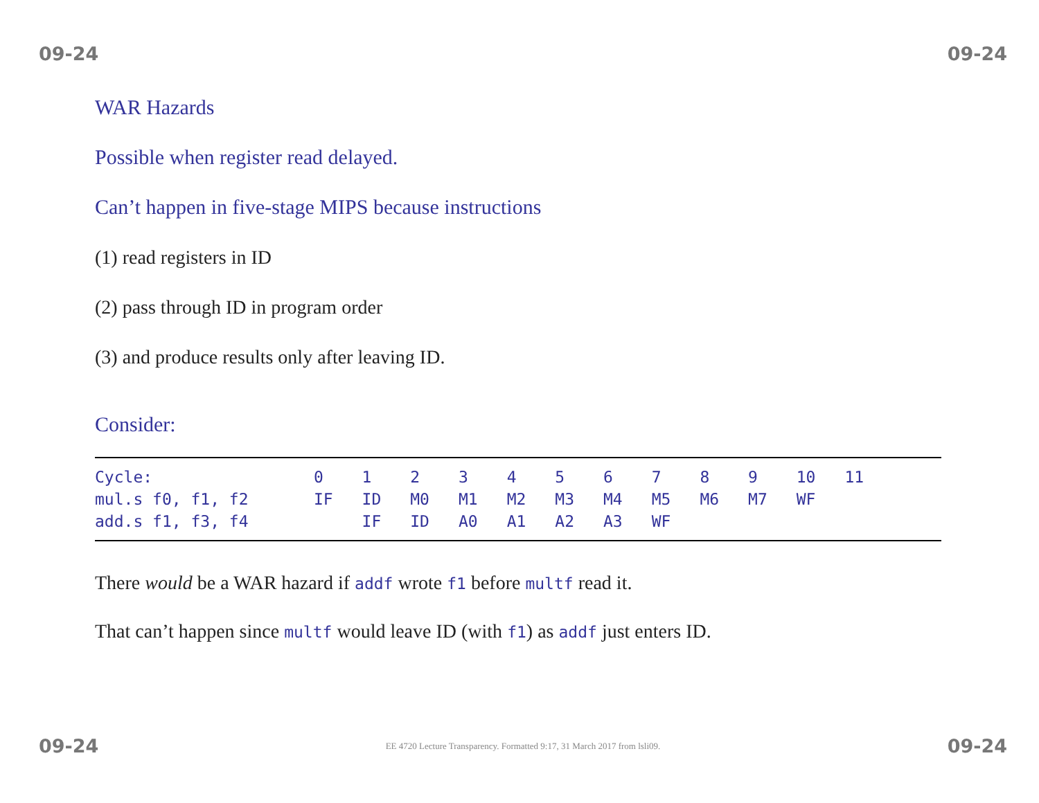09-24 09-24
WAR Hazards
Possible when register read delayed.
Can’t happen in five-stage MIPS because instructions
(1) read registers in ID
(2) pass through ID in program order
(3) and produce results only after leaving ID.
Consider:
| Cycle: | 0 | 1 | 2 | 3 | 4 | 5 | 6 | 7 | 8 | 9 | 10 | 11 | |
| mul.s f0, f1, f2 | IF | ID | M0 | M1 | M2 | M3 | M4 | M5 | M6 | M7 | WF | | |
| add.s f1, f3, f4 | | IF | ID | A0 | A1 | A2 | A3 | WF | | | | | |
There would be a WAR hazard if addf wrote f1 before multf read it.
That can’t happen since multf would leave ID (with f1) as addf just enters ID.
09-24 EE 4720 Lecture Transparency. Formatted 9:17, 31 March 2017 from lsli09. 09-24